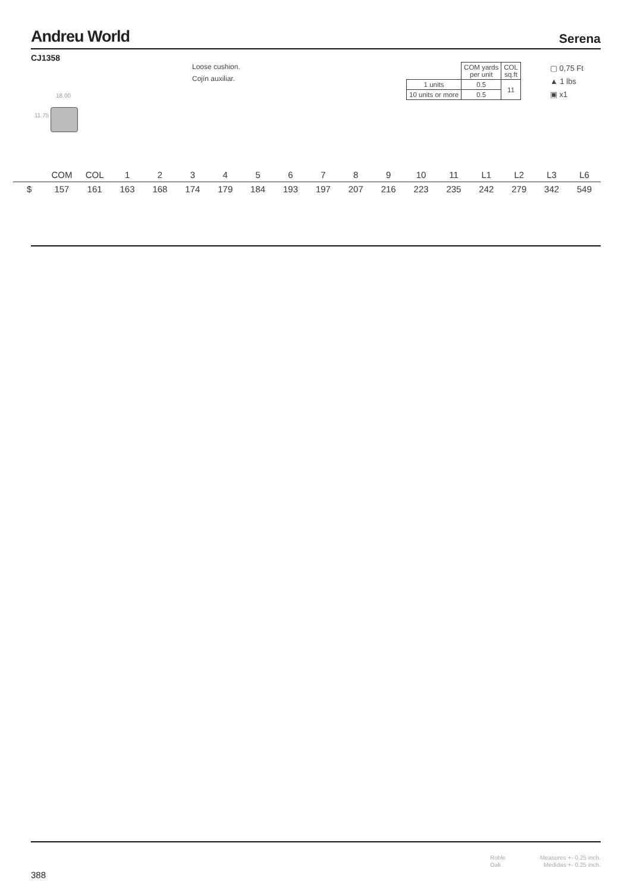Andreu World
Serena
CJ1358
18.00
11.75
Loose cushion.
Cojín auxiliar.
| | COM yards per unit | COL sq.ft |
| 1 units | 0.5 | 11 |
| 10 units or more | 0.5 | |
▢ 0,75 Ft
▲ 1 lbs
▣ x1
| | COM | COL | 1 | 2 | 3 | 4 | 5 | 6 | 7 | 8 | 9 | 10 | 11 | L1 | L2 | L3 | L6 |
| --- | --- | --- | --- | --- | --- | --- | --- | --- | --- | --- | --- | --- | --- | --- | --- | --- | --- |
| $ | 157 | 161 | 163 | 168 | 174 | 179 | 184 | 193 | 197 | 207 | 216 | 223 | 235 | 242 | 279 | 342 | 549 |
Roble
Oak
Measures +- 0.25 inch.
Medidas +- 0.25 inch.
388